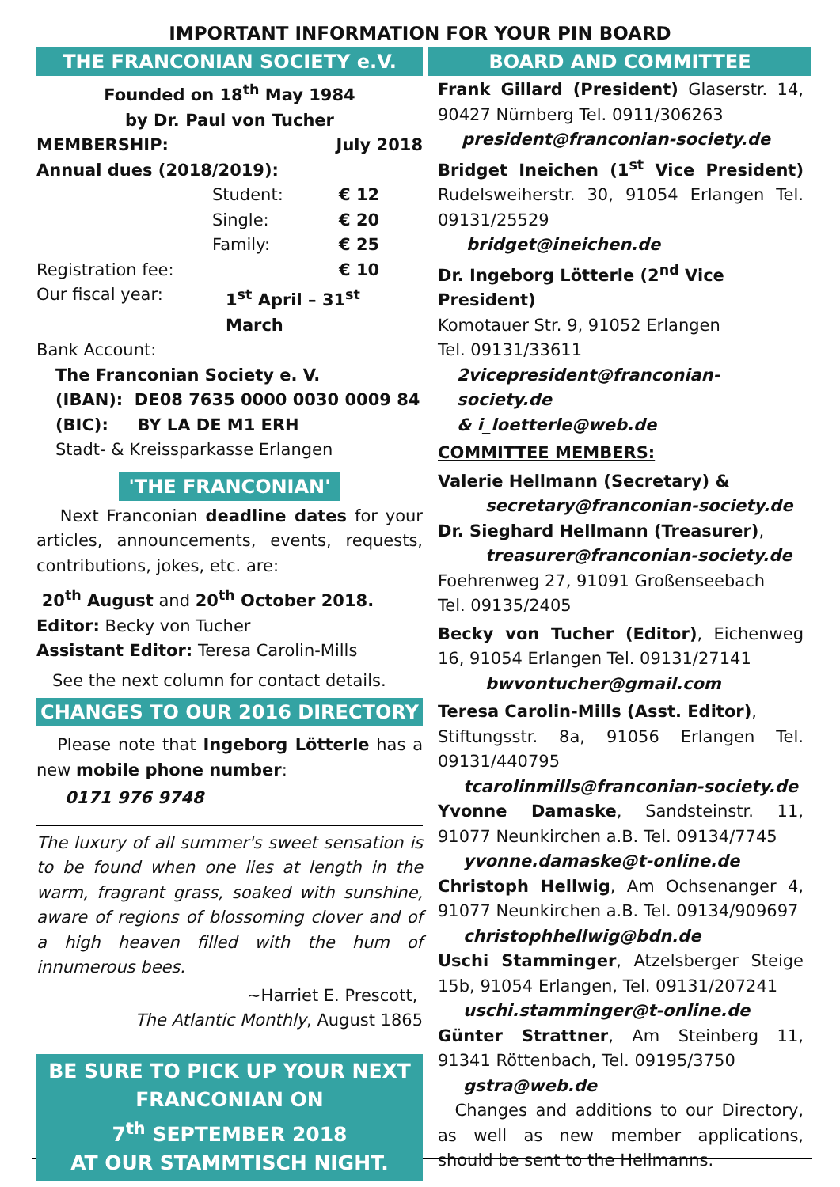IMPORTANT INFORMATION FOR YOUR PIN BOARD
THE FRANCONIAN SOCIETY e.V.
Founded on 18<sup>th</sup> May 1984
by Dr. Paul von Tucher
MEMBERSHIP: July 2018
Annual dues (2018/2019):
Student: € 12
Single: € 20
Family: € 25
Registration fee: € 10
Our fiscal year: 1<sup>st</sup> April – 31<sup>st</sup> March
Bank Account:
The Franconian Society e. V.
(IBAN): DE08 7635 0000 0030 0009 84
(BIC): BY LA DE M1 ERH
Stadt- & Kreissparkasse Erlangen
'THE FRANCONIAN'
Next Franconian deadline dates for your articles, announcements, events, requests, contributions, jokes, etc. are:
20<sup>th</sup> August and 20<sup>th</sup> October 2018.
Editor: Becky von Tucher
Assistant Editor: Teresa Carolin-Mills
See the next column for contact details.
CHANGES TO OUR 2016 DIRECTORY
Please note that Ingeborg Lötterle has a new mobile phone number:
0171 976 9748
The luxury of all summer's sweet sensation is to be found when one lies at length in the warm, fragrant grass, soaked with sunshine, aware of regions of blossoming clover and of a high heaven filled with the hum of innumerous bees.
~Harriet E. Prescott,
The Atlantic Monthly, August 1865
BE SURE TO PICK UP YOUR NEXT
FRANCONIAN ON
7<sup>th</sup> SEPTEMBER 2018
AT OUR STAMMTISCH NIGHT.
BOARD AND COMMITTEE
Frank Gillard (President) Glaserstr. 14, 90427 Nürnberg Tel. 0911/306263
president@franconian-society.de
Bridget Ineichen (1<sup>st</sup> Vice President) Rudelsweiherstr. 30, 91054 Erlangen Tel. 09131/25529
bridget@ineichen.de
Dr. Ingeborg Lötterle (2<sup>nd</sup> Vice President)
Komotauer Str. 9, 91052 Erlangen
Tel. 09131/33611
2vicepresident@franconian-society.de
& i_loetterle@web.de
COMMITTEE MEMBERS:
Valerie Hellmann (Secretary) &
secretary@franconian-society.de
Dr. Sieghard Hellmann (Treasurer),
treasurer@franconian-society.de
Foehrenweg 27, 91091 Großenseebach
Tel. 09135/2405
Becky von Tucher (Editor), Eichenweg 16, 91054 Erlangen Tel. 09131/27141
bwvontucher@gmail.com
Teresa Carolin-Mills (Asst. Editor),
Stiftungsstr. 8a, 91056 Erlangen Tel. 09131/440795
tcarolinmills@franconian-society.de
Yvonne Damaske, Sandsteinstr. 11, 91077 Neunkirchen a.B. Tel. 09134/7745
yvonne.damaske@t-online.de
Christoph Hellwig, Am Ochsenanger 4, 91077 Neunkirchen a.B. Tel. 09134/909697
christophhellwig@bdn.de
Uschi Stamminger, Atzelsberger Steige 15b, 91054 Erlangen, Tel. 09131/207241
uschi.stamminger@t-online.de
Günter Strattner, Am Steinberg 11, 91341 Röttenbach, Tel. 09195/3750
gstra@web.de
Changes and additions to our Directory, as well as new member applications, should be sent to the Hellmanns.